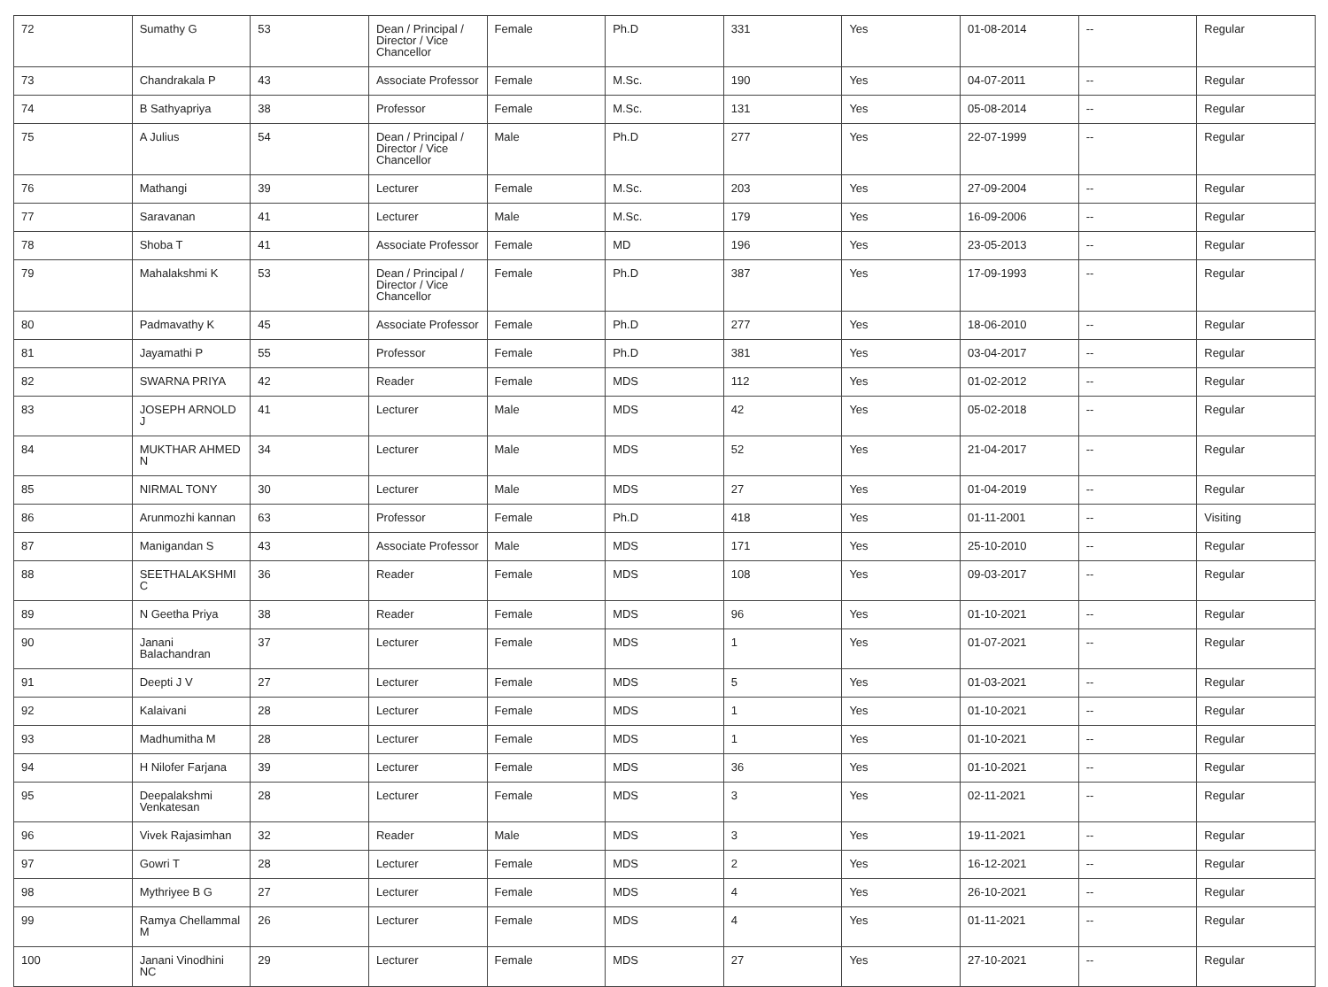| 72 | Sumathy G | 53 | Dean / Principal / Director / Vice Chancellor | Female | Ph.D | 331 | Yes | 01-08-2014 | -- | Regular |
| 73 | Chandrakala P | 43 | Associate Professor | Female | M.Sc. | 190 | Yes | 04-07-2011 | -- | Regular |
| 74 | B Sathyapriya | 38 | Professor | Female | M.Sc. | 131 | Yes | 05-08-2014 | -- | Regular |
| 75 | A Julius | 54 | Dean / Principal / Director / Vice Chancellor | Male | Ph.D | 277 | Yes | 22-07-1999 | -- | Regular |
| 76 | Mathangi | 39 | Lecturer | Female | M.Sc. | 203 | Yes | 27-09-2004 | -- | Regular |
| 77 | Saravanan | 41 | Lecturer | Male | M.Sc. | 179 | Yes | 16-09-2006 | -- | Regular |
| 78 | Shoba T | 41 | Associate Professor | Female | MD | 196 | Yes | 23-05-2013 | -- | Regular |
| 79 | Mahalakshmi K | 53 | Dean / Principal / Director / Vice Chancellor | Female | Ph.D | 387 | Yes | 17-09-1993 | -- | Regular |
| 80 | Padmavathy K | 45 | Associate Professor | Female | Ph.D | 277 | Yes | 18-06-2010 | -- | Regular |
| 81 | Jayamathi P | 55 | Professor | Female | Ph.D | 381 | Yes | 03-04-2017 | -- | Regular |
| 82 | SWARNA PRIYA | 42 | Reader | Female | MDS | 112 | Yes | 01-02-2012 | -- | Regular |
| 83 | JOSEPH ARNOLD J | 41 | Lecturer | Male | MDS | 42 | Yes | 05-02-2018 | -- | Regular |
| 84 | MUKTHAR AHMED N | 34 | Lecturer | Male | MDS | 52 | Yes | 21-04-2017 | -- | Regular |
| 85 | NIRMAL TONY | 30 | Lecturer | Male | MDS | 27 | Yes | 01-04-2019 | -- | Regular |
| 86 | Arunmozhi kannan | 63 | Professor | Female | Ph.D | 418 | Yes | 01-11-2001 | -- | Visiting |
| 87 | Manigandan S | 43 | Associate Professor | Male | MDS | 171 | Yes | 25-10-2010 | -- | Regular |
| 88 | SEETHALAKSHMI C | 36 | Reader | Female | MDS | 108 | Yes | 09-03-2017 | -- | Regular |
| 89 | N Geetha Priya | 38 | Reader | Female | MDS | 96 | Yes | 01-10-2021 | -- | Regular |
| 90 | Janani Balachandran | 37 | Lecturer | Female | MDS | 1 | Yes | 01-07-2021 | -- | Regular |
| 91 | Deepti J V | 27 | Lecturer | Female | MDS | 5 | Yes | 01-03-2021 | -- | Regular |
| 92 | Kalaivani | 28 | Lecturer | Female | MDS | 1 | Yes | 01-10-2021 | -- | Regular |
| 93 | Madhumitha M | 28 | Lecturer | Female | MDS | 1 | Yes | 01-10-2021 | -- | Regular |
| 94 | H Nilofer Farjana | 39 | Lecturer | Female | MDS | 36 | Yes | 01-10-2021 | -- | Regular |
| 95 | Deepalakshmi Venkatesan | 28 | Lecturer | Female | MDS | 3 | Yes | 02-11-2021 | -- | Regular |
| 96 | Vivek Rajasimhan | 32 | Reader | Male | MDS | 3 | Yes | 19-11-2021 | -- | Regular |
| 97 | Gowri T | 28 | Lecturer | Female | MDS | 2 | Yes | 16-12-2021 | -- | Regular |
| 98 | Mythriyee B G | 27 | Lecturer | Female | MDS | 4 | Yes | 26-10-2021 | -- | Regular |
| 99 | Ramya Chellammal M | 26 | Lecturer | Female | MDS | 4 | Yes | 01-11-2021 | -- | Regular |
| 100 | Janani Vinodhini NC | 29 | Lecturer | Female | MDS | 27 | Yes | 27-10-2021 | -- | Regular |